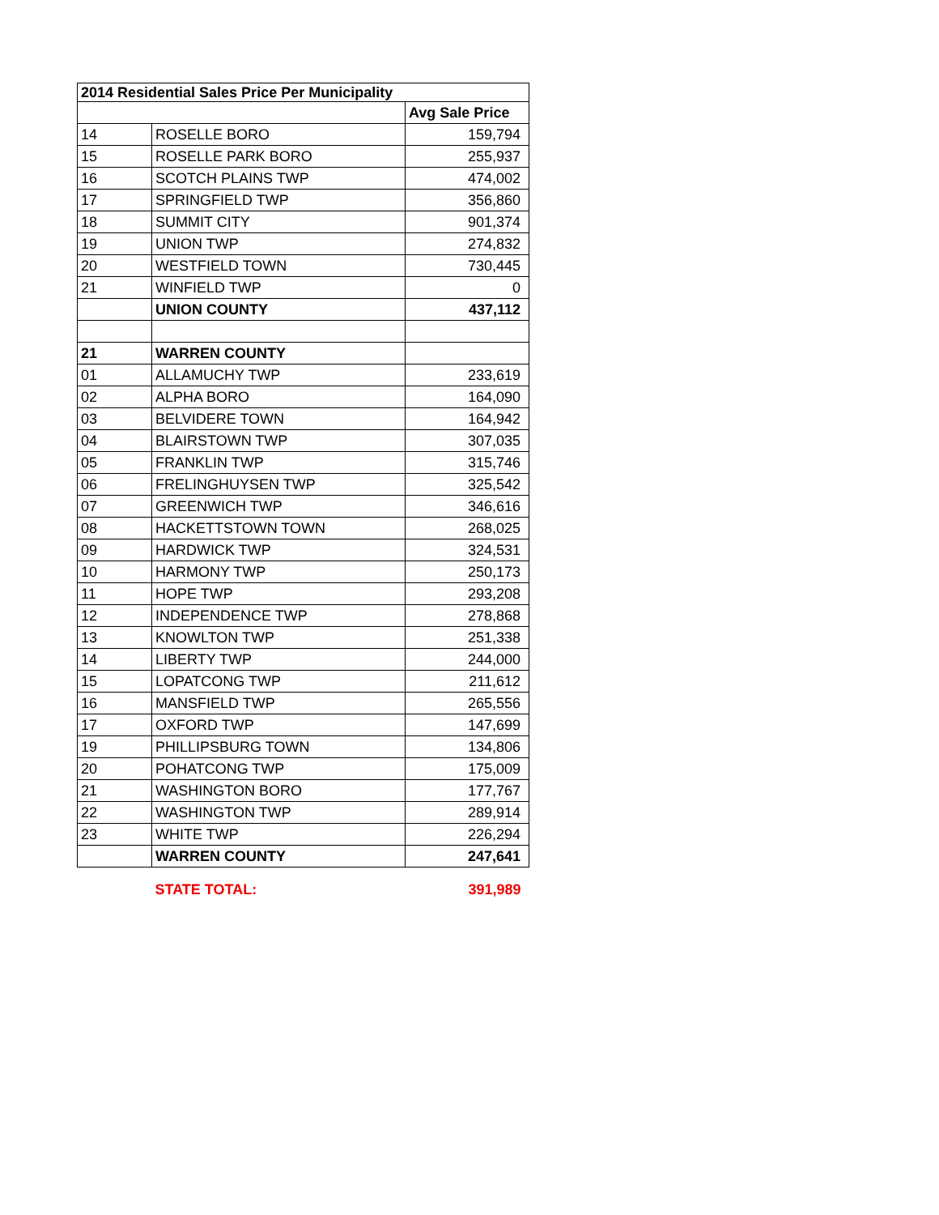| 2014 Residential Sales Price Per Municipality | | |
| --- | --- | --- |
| | | Avg Sale Price |
| 14 | ROSELLE BORO | 159,794 |
| 15 | ROSELLE PARK BORO | 255,937 |
| 16 | SCOTCH PLAINS TWP | 474,002 |
| 17 | SPRINGFIELD TWP | 356,860 |
| 18 | SUMMIT CITY | 901,374 |
| 19 | UNION TWP | 274,832 |
| 20 | WESTFIELD TOWN | 730,445 |
| 21 | WINFIELD TWP | 0 |
| | UNION COUNTY | 437,112 |
| 21 | WARREN COUNTY | |
| 01 | ALLAMUCHY TWP | 233,619 |
| 02 | ALPHA BORO | 164,090 |
| 03 | BELVIDERE TOWN | 164,942 |
| 04 | BLAIRSTOWN TWP | 307,035 |
| 05 | FRANKLIN TWP | 315,746 |
| 06 | FRELINGHUYSEN TWP | 325,542 |
| 07 | GREENWICH TWP | 346,616 |
| 08 | HACKETTSTOWN TOWN | 268,025 |
| 09 | HARDWICK TWP | 324,531 |
| 10 | HARMONY TWP | 250,173 |
| 11 | HOPE TWP | 293,208 |
| 12 | INDEPENDENCE TWP | 278,868 |
| 13 | KNOWLTON TWP | 251,338 |
| 14 | LIBERTY TWP | 244,000 |
| 15 | LOPATCONG TWP | 211,612 |
| 16 | MANSFIELD TWP | 265,556 |
| 17 | OXFORD TWP | 147,699 |
| 19 | PHILLIPSBURG TOWN | 134,806 |
| 20 | POHATCONG TWP | 175,009 |
| 21 | WASHINGTON BORO | 177,767 |
| 22 | WASHINGTON TWP | 289,914 |
| 23 | WHITE TWP | 226,294 |
| | WARREN COUNTY | 247,641 |
| | STATE TOTAL: | 391,989 |